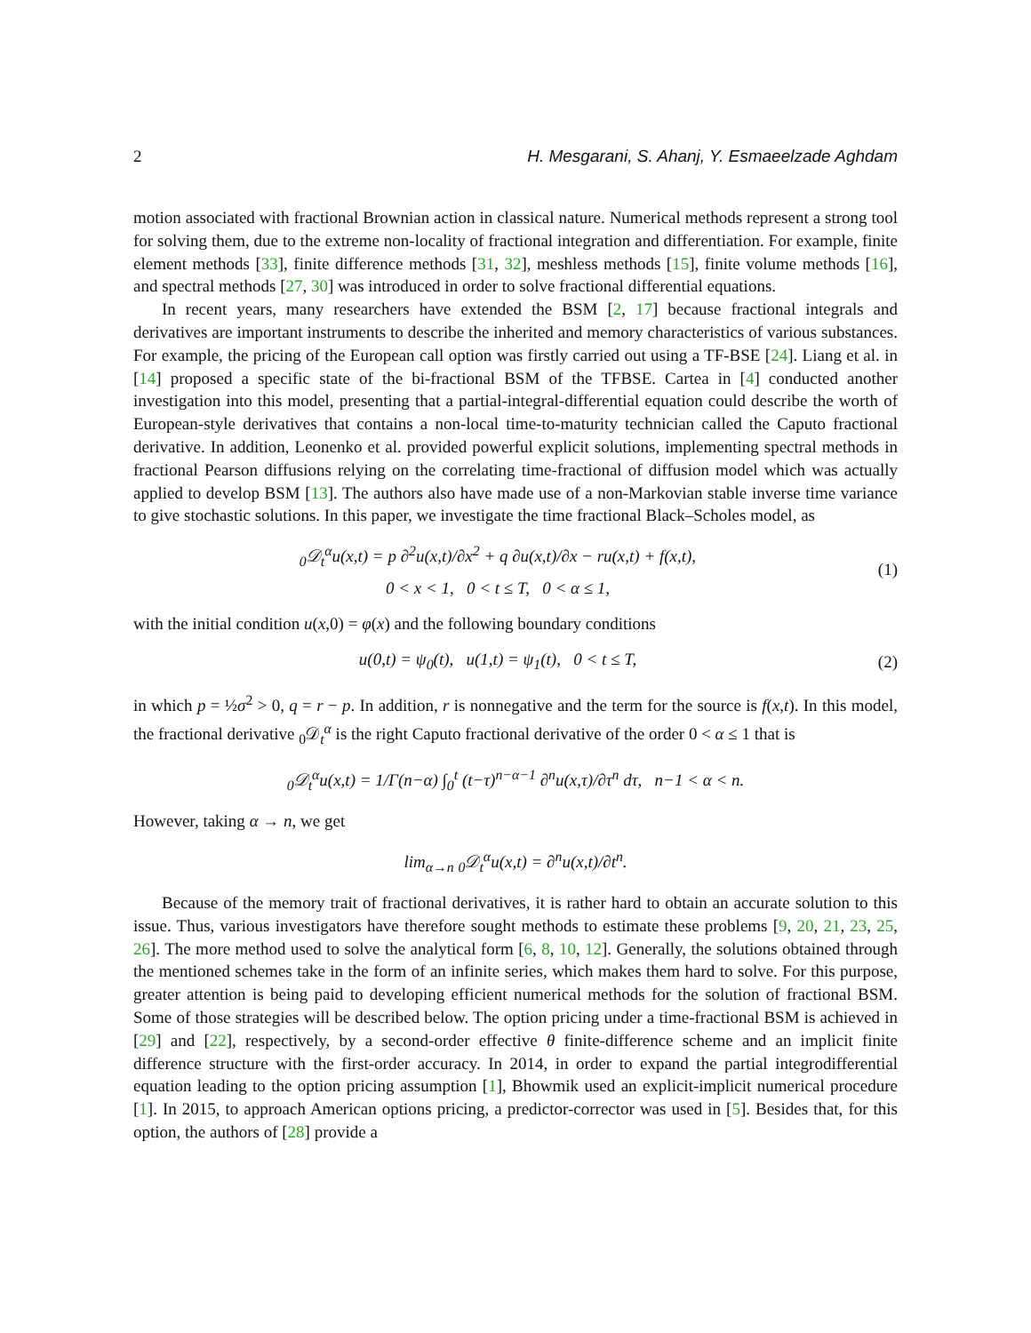2 H. Mesgarani, S. Ahanj, Y. Esmaeelzade Aghdam
motion associated with fractional Brownian action in classical nature. Numerical methods represent a strong tool for solving them, due to the extreme non-locality of fractional integration and differentiation. For example, finite element methods [33], finite difference methods [31, 32], meshless methods [15], finite volume methods [16], and spectral methods [27, 30] was introduced in order to solve fractional differential equations.
In recent years, many researchers have extended the BSM [2, 17] because fractional integrals and derivatives are important instruments to describe the inherited and memory characteristics of various substances. For example, the pricing of the European call option was firstly carried out using a TF-BSE [24]. Liang et al. in [14] proposed a specific state of the bi-fractional BSM of the TFBSE. Cartea in [4] conducted another investigation into this model, presenting that a partial-integral-differential equation could describe the worth of European-style derivatives that contains a non-local time-to-maturity technician called the Caputo fractional derivative. In addition, Leonenko et al. provided powerful explicit solutions, implementing spectral methods in fractional Pearson diffusions relying on the correlating time-fractional of diffusion model which was actually applied to develop BSM [13]. The authors also have made use of a non-Markovian stable inverse time variance to give stochastic solutions. In this paper, we investigate the time fractional Black–Scholes model, as
<sub>0</sub>𝒟<sub>t</sub><sup>α</sup>u(x,t) = p ∂<sup>2</sup>u(x,t)/∂x<sup>2</sup> + q ∂u(x,t)/∂x − ru(x,t) + f(x,t),
0 < x < 1, 0 < t ≤ T, 0 < α ≤ 1,
(1)
with the initial condition u(x,0) = φ(x) and the following boundary conditions
u(0,t) = ψ<sub>0</sub>(t), u(1,t) = ψ<sub>1</sub>(t), 0 < t ≤ T,
(2)
in which p = ½σ<sup>2</sup> > 0, q = r − p. In addition, r is nonnegative and the term for the source is f(x,t). In this model, the fractional derivative <sub>0</sub>𝒟<sub>t</sub><sup>α</sup> is the right Caputo fractional derivative of the order 0 < α ≤ 1 that is
<sub>0</sub>𝒟<sub>t</sub><sup>α</sup>u(x,t) = 1/Γ(n−α) ∫<sub>0</sub><sup>t</sup> (t−τ)<sup>n−α−1</sup> ∂<sup>n</sup>u(x,τ)/∂τ<sup>n</sup> dτ, n−1 < α < n.
However, taking α → n, we get
lim<sub>α→n</sub> <sub>0</sub>𝒟<sub>t</sub><sup>α</sup>u(x,t) = ∂<sup>n</sup>u(x,t)/∂t<sup>n</sup>.
Because of the memory trait of fractional derivatives, it is rather hard to obtain an accurate solution to this issue. Thus, various investigators have therefore sought methods to estimate these problems [9, 20, 21, 23, 25, 26]. The more method used to solve the analytical form [6, 8, 10, 12]. Generally, the solutions obtained through the mentioned schemes take in the form of an infinite series, which makes them hard to solve. For this purpose, greater attention is being paid to developing efficient numerical methods for the solution of fractional BSM. Some of those strategies will be described below. The option pricing under a time-fractional BSM is achieved in [29] and [22], respectively, by a second-order effective θ finite-difference scheme and an implicit finite difference structure with the first-order accuracy. In 2014, in order to expand the partial integrodifferential equation leading to the option pricing assumption [1], Bhowmik used an explicit-implicit numerical procedure [1]. In 2015, to approach American options pricing, a predictor-corrector was used in [5]. Besides that, for this option, the authors of [28] provide a